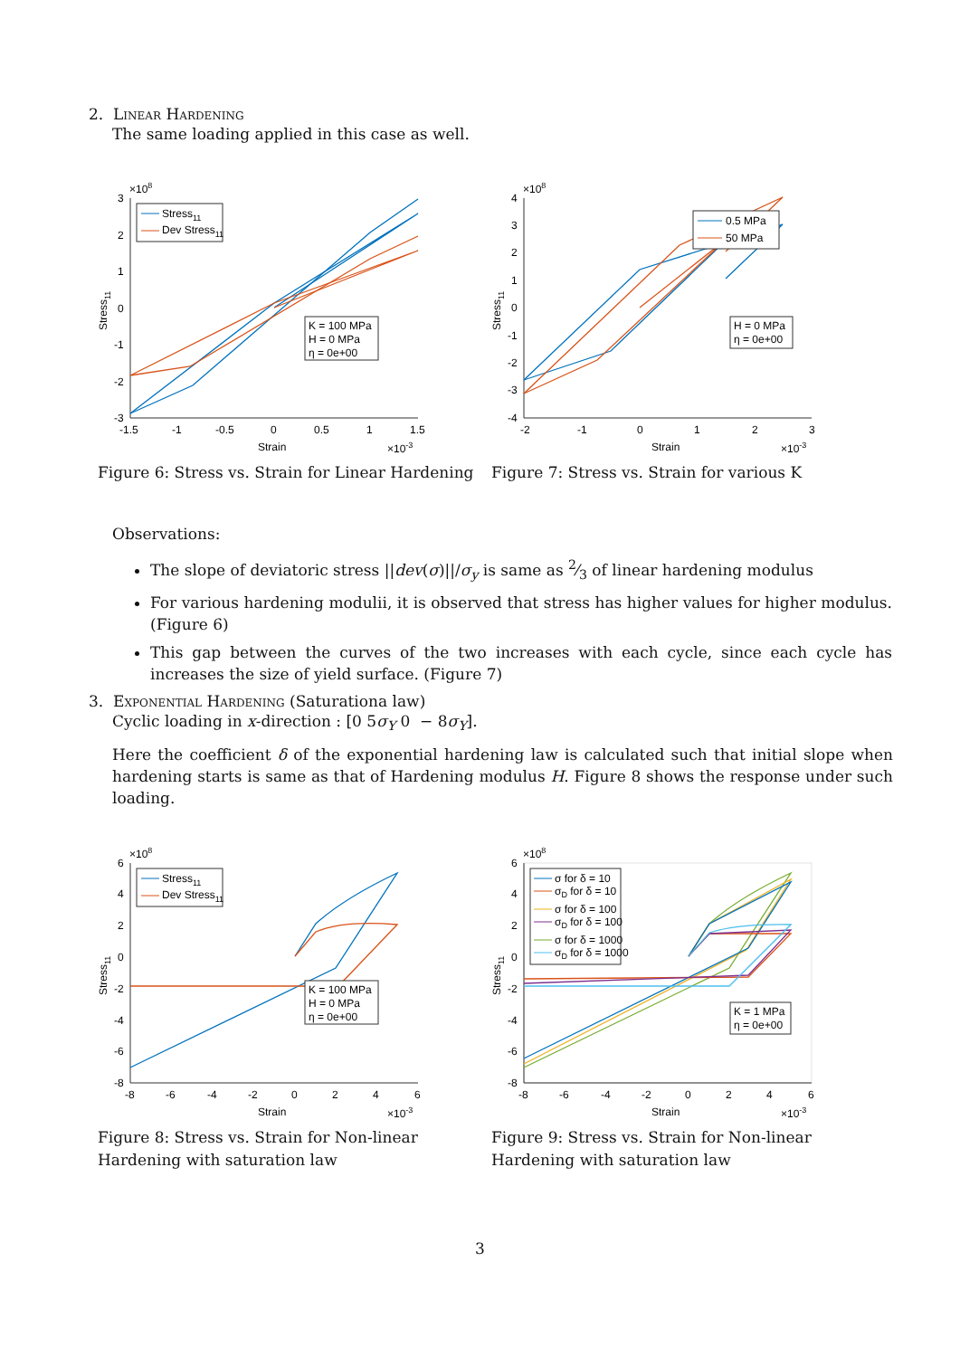2. Linear Hardening
The same loading applied in this case as well.
×108
3
2
1
0
-1
-2
-3
-1.5
-1
-0.5
0
0.5
1
1.5
Strain
×10-3
Stress11
Stress11
Dev Stress11
K = 100 MPa
H = 0 MPa
η = 0e+00
Figure 6: Stress vs. Strain for Linear Hardening
×108
4
3
2
1
0
-1
-2
-3
-4
-2
-1
0
1
2
3
Strain
×10-3
Stress11
0.5 MPa
50 MPa
H = 0 MPa
η = 0e+00
Figure 7: Stress vs. Strain for various K
Observations:
The slope of deviatoric stress ||dev(σ)||/σ<sub>y</sub> is same as 2⁄3 of linear hardening modulus
For various hardening modulii, it is observed that stress has higher values for higher modulus. (Figure 6)
This gap between the curves of the two increases with each cycle, since each cycle has increases the size of yield surface. (Figure 7)
3. Exponential Hardening (Saturationa law)
Cyclic loading in x-direction : [0 5σ<sub>Y</sub> 0 − 8σ<sub>Y</sub>].
Here the coefficient δ of the exponential hardening law is calculated such that initial slope when hardening starts is same as that of Hardening modulus H. Figure 8 shows the response under such loading.
×108
6
4
2
0
-2
-4
-6
-8
-8
-6
-4
-2
0
2
4
6
Strain
×10-3
Stress11
Stress11
Dev Stress11
K = 100 MPa
H = 0 MPa
η = 0e+00
Figure 8: Stress vs. Strain for Non-linear Hardening with saturation law
×108
6
4
2
0
-2
-4
-6
-8
-8
-6
-4
-2
0
2
4
6
Strain
×10-3
Stress11
σ for δ = 10
σD for δ = 10
σ for δ = 100
σD for δ = 100
σ for δ = 1000
σD for δ = 1000
K = 1 MPa
η = 0e+00
Figure 9: Stress vs. Strain for Non-linear Hardening with saturation law
3